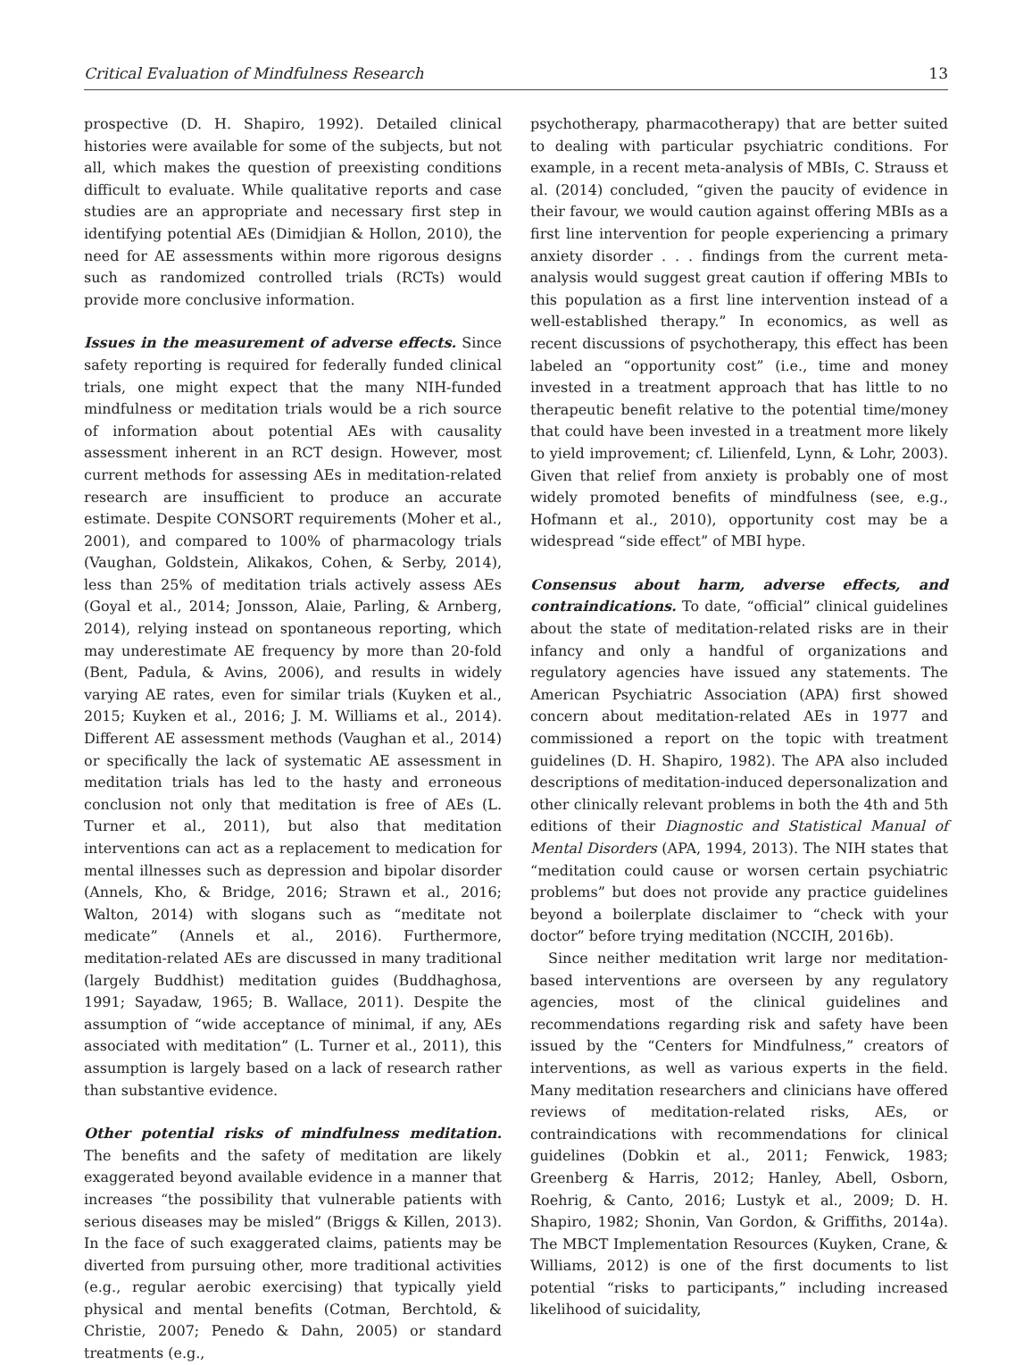Critical Evaluation of Mindfulness Research 13
prospective (D. H. Shapiro, 1992). Detailed clinical histories were available for some of the subjects, but not all, which makes the question of preexisting conditions difficult to evaluate. While qualitative reports and case studies are an appropriate and necessary first step in identifying potential AEs (Dimidjian & Hollon, 2010), the need for AE assessments within more rigorous designs such as randomized controlled trials (RCTs) would provide more conclusive information.
Issues in the measurement of adverse effects. Since safety reporting is required for federally funded clinical trials, one might expect that the many NIH-funded mindfulness or meditation trials would be a rich source of information about potential AEs with causality assessment inherent in an RCT design. However, most current methods for assessing AEs in meditation-related research are insufficient to produce an accurate estimate. Despite CONSORT requirements (Moher et al., 2001), and compared to 100% of pharmacology trials (Vaughan, Goldstein, Alikakos, Cohen, & Serby, 2014), less than 25% of meditation trials actively assess AEs (Goyal et al., 2014; Jonsson, Alaie, Parling, & Arnberg, 2014), relying instead on spontaneous reporting, which may underestimate AE frequency by more than 20-fold (Bent, Padula, & Avins, 2006), and results in widely varying AE rates, even for similar trials (Kuyken et al., 2015; Kuyken et al., 2016; J. M. Williams et al., 2014). Different AE assessment methods (Vaughan et al., 2014) or specifically the lack of systematic AE assessment in meditation trials has led to the hasty and erroneous conclusion not only that meditation is free of AEs (L. Turner et al., 2011), but also that meditation interventions can act as a replacement to medication for mental illnesses such as depression and bipolar disorder (Annels, Kho, & Bridge, 2016; Strawn et al., 2016; Walton, 2014) with slogans such as “meditate not medicate” (Annels et al., 2016). Furthermore, meditation-related AEs are discussed in many traditional (largely Buddhist) meditation guides (Buddhaghosa, 1991; Sayadaw, 1965; B. Wallace, 2011). Despite the assumption of “wide acceptance of minimal, if any, AEs associated with meditation” (L. Turner et al., 2011), this assumption is largely based on a lack of research rather than substantive evidence.
Other potential risks of mindfulness meditation. The benefits and the safety of meditation are likely exaggerated beyond available evidence in a manner that increases “the possibility that vulnerable patients with serious diseases may be misled” (Briggs & Killen, 2013). In the face of such exaggerated claims, patients may be diverted from pursuing other, more traditional activities (e.g., regular aerobic exercising) that typically yield physical and mental benefits (Cotman, Berchtold, & Christie, 2007; Penedo & Dahn, 2005) or standard treatments (e.g.,
psychotherapy, pharmacotherapy) that are better suited to dealing with particular psychiatric conditions. For example, in a recent meta-analysis of MBIs, C. Strauss et al. (2014) concluded, “given the paucity of evidence in their favour, we would caution against offering MBIs as a first line intervention for people experiencing a primary anxiety disorder . . . findings from the current meta-analysis would suggest great caution if offering MBIs to this population as a first line intervention instead of a well-established therapy.” In economics, as well as recent discussions of psychotherapy, this effect has been labeled an “opportunity cost” (i.e., time and money invested in a treatment approach that has little to no therapeutic benefit relative to the potential time/money that could have been invested in a treatment more likely to yield improvement; cf. Lilienfeld, Lynn, & Lohr, 2003). Given that relief from anxiety is probably one of most widely promoted benefits of mindfulness (see, e.g., Hofmann et al., 2010), opportunity cost may be a widespread “side effect” of MBI hype.
Consensus about harm, adverse effects, and contraindications. To date, “official” clinical guidelines about the state of meditation-related risks are in their infancy and only a handful of organizations and regulatory agencies have issued any statements. The American Psychiatric Association (APA) first showed concern about meditation-related AEs in 1977 and commissioned a report on the topic with treatment guidelines (D. H. Shapiro, 1982). The APA also included descriptions of meditation-induced depersonalization and other clinically relevant problems in both the 4th and 5th editions of their Diagnostic and Statistical Manual of Mental Disorders (APA, 1994, 2013). The NIH states that “meditation could cause or worsen certain psychiatric problems” but does not provide any practice guidelines beyond a boilerplate disclaimer to “check with your doctor” before trying meditation (NCCIH, 2016b).
Since neither meditation writ large nor meditation-based interventions are overseen by any regulatory agencies, most of the clinical guidelines and recommendations regarding risk and safety have been issued by the “Centers for Mindfulness,” creators of interventions, as well as various experts in the field. Many meditation researchers and clinicians have offered reviews of meditation-related risks, AEs, or contraindications with recommendations for clinical guidelines (Dobkin et al., 2011; Fenwick, 1983; Greenberg & Harris, 2012; Hanley, Abell, Osborn, Roehrig, & Canto, 2016; Lustyk et al., 2009; D. H. Shapiro, 1982; Shonin, Van Gordon, & Griffiths, 2014a). The MBCT Implementation Resources (Kuyken, Crane, & Williams, 2012) is one of the first documents to list potential “risks to participants,” including increased likelihood of suicidality,